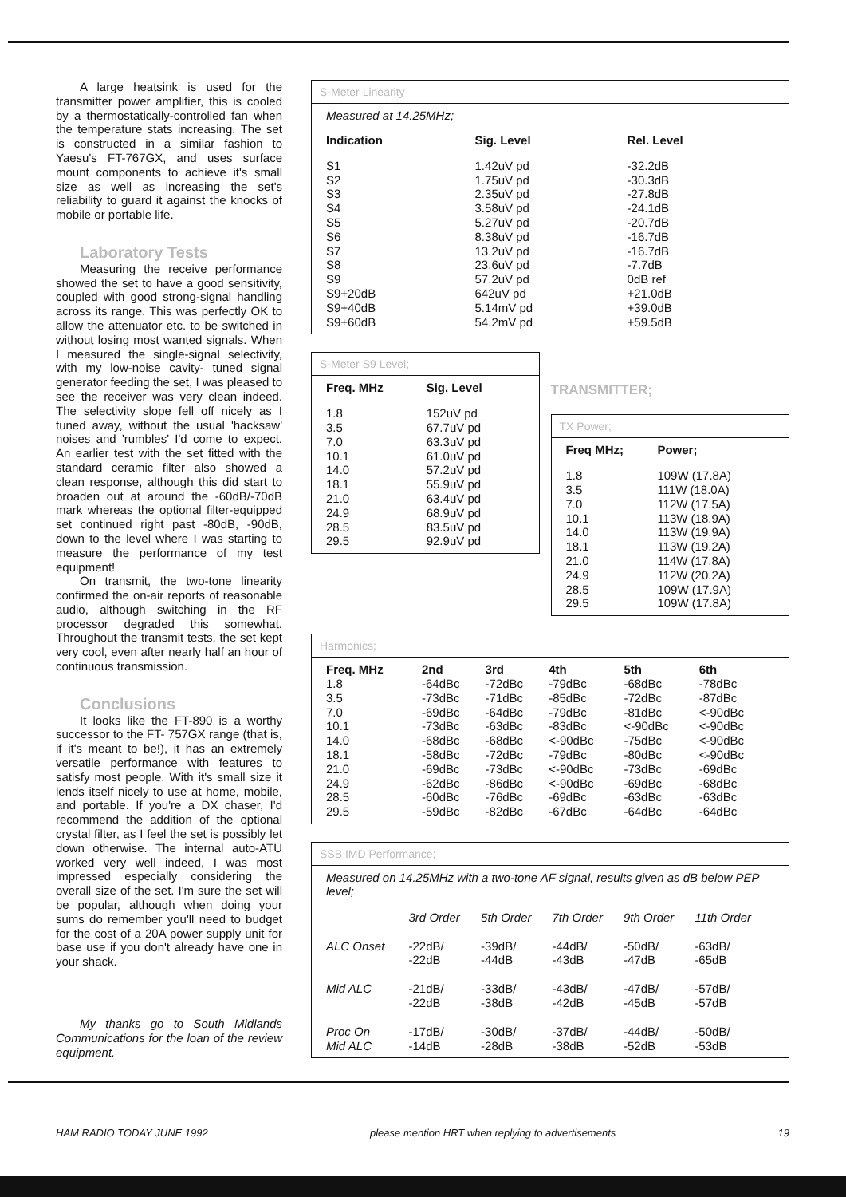A large heatsink is used for the transmitter power amplifier, this is cooled by a thermostatically-controlled fan when the temperature stats increasing. The set is constructed in a similar fashion to Yaesu's FT-767GX, and uses surface mount components to achieve it's small size as well as increasing the set's reliability to guard it against the knocks of mobile or portable life.
Laboratory Tests
Measuring the receive performance showed the set to have a good sensitivity, coupled with good strong-signal handling across its range. This was perfectly OK to allow the attenuator etc. to be switched in without losing most wanted signals. When I measured the single-signal selectivity, with my low-noise cavity- tuned signal generator feeding the set, I was pleased to see the receiver was very clean indeed. The selectivity slope fell off nicely as I tuned away, without the usual 'hacksaw' noises and 'rumbles' I'd come to expect. An earlier test with the set fitted with the standard ceramic filter also showed a clean response, although this did start to broaden out at around the -60dB/-70dB mark whereas the optional filter-equipped set continued right past -80dB, -90dB, down to the level where I was starting to measure the performance of my test equipment!
On transmit, the two-tone linearity confirmed the on-air reports of reasonable audio, although switching in the RF processor degraded this somewhat. Throughout the transmit tests, the set kept very cool, even after nearly half an hour of continuous transmission.
Conclusions
It looks like the FT-890 is a worthy successor to the FT- 757GX range (that is, if it's meant to be!), it has an extremely versatile performance with features to satisfy most people. With it's small size it lends itself nicely to use at home, mobile, and portable. If you're a DX chaser, I'd recommend the addition of the optional crystal filter, as I feel the set is possibly let down otherwise. The internal auto-ATU worked very well indeed, I was most impressed especially considering the overall size of the set. I'm sure the set will be popular, although when doing your sums do remember you'll need to budget for the cost of a 20A power supply unit for base use if you don't already have one in your shack.
My thanks go to South Midlands Communications for the loan of the review equipment.
S-Meter Linearity
Measured at 14.25MHz;
| Indication | Sig. Level | Rel. Level |
| --- | --- | --- |
| S1 | 1.42uV pd | -32.2dB |
| S2 | 1.75uV pd | -30.3dB |
| S3 | 2.35uV pd | -27.8dB |
| S4 | 3.58uV pd | -24.1dB |
| S5 | 5.27uV pd | -20.7dB |
| S6 | 8.38uV pd | -16.7dB |
| S7 | 13.2uV pd | -16.7dB |
| S8 | 23.6uV pd | -7.7dB |
| S9 | 57.2uV pd | 0dB ref |
| S9+20dB | 642uV pd | +21.0dB |
| S9+40dB | 5.14mV pd | +39.0dB |
| S9+60dB | 54.2mV pd | +59.5dB |
S-Meter S9 Level;
| Freq. MHz | Sig. Level |
| --- | --- |
| 1.8 | 152uV pd |
| 3.5 | 67.7uV pd |
| 7.0 | 63.3uV pd |
| 10.1 | 61.0uV pd |
| 14.0 | 57.2uV pd |
| 18.1 | 55.9uV pd |
| 21.0 | 63.4uV pd |
| 24.9 | 68.9uV pd |
| 28.5 | 83.5uV pd |
| 29.5 | 92.9uV pd |
TRANSMITTER;
TX Power;
| Freq MHz; | Power; |
| --- | --- |
| 1.8 | 109W (17.8A) |
| 3.5 | 111W (18.0A) |
| 7.0 | 112W (17.5A) |
| 10.1 | 113W (18.9A) |
| 14.0 | 113W (19.9A) |
| 18.1 | 113W (19.2A) |
| 21.0 | 114W (17.8A) |
| 24.9 | 112W (20.2A) |
| 28.5 | 109W (17.9A) |
| 29.5 | 109W (17.8A) |
Harmonics;
| Freq. MHz | 2nd | 3rd | 4th | 5th | 6th |
| --- | --- | --- | --- | --- | --- |
| 1.8 | -64dBc | -72dBc | -79dBc | -68dBc | -78dBc |
| 3.5 | -73dBc | -71dBc | -85dBc | -72dBc | -87dBc |
| 7.0 | -69dBc | -64dBc | -79dBc | -81dBc | <-90dBc |
| 10.1 | -73dBc | -63dBc | -83dBc | <-90dBc | <-90dBc |
| 14.0 | -68dBc | -68dBc | <-90dBc | -75dBc | <-90dBc |
| 18.1 | -58dBc | -72dBc | -79dBc | -80dBc | <-90dBc |
| 21.0 | -69dBc | -73dBc | <-90dBc | -73dBc | -69dBc |
| 24.9 | -62dBc | -86dBc | <-90dBc | -69dBc | -68dBc |
| 28.5 | -60dBc | -76dBc | -69dBc | -63dBc | -63dBc |
| 29.5 | -59dBc | -82dBc | -67dBc | -64dBc | -64dBc |
SSB IMD Performance;
Measured on 14.25MHz with a two-tone AF signal, results given as dB below PEP level;
| | 3rd Order | 5th Order | 7th Order | 9th Order | 11th Order |
| ALC Onset | -22dB/ -22dB | -39dB/ -44dB | -44dB/ -43dB | -50dB/ -47dB | -63dB/ -65dB |
| Mid ALC | -21dB/ -22dB | -33dB/ -38dB | -43dB/ -42dB | -47dB/ -45dB | -57dB/ -57dB |
| Proc On Mid ALC | -17dB/ -14dB | -30dB/ -28dB | -37dB/ -38dB | -44dB/ -52dB | -50dB/ -53dB |
HAM RADIO TODAY JUNE 1992 please mention HRT when replying to advertisements 19